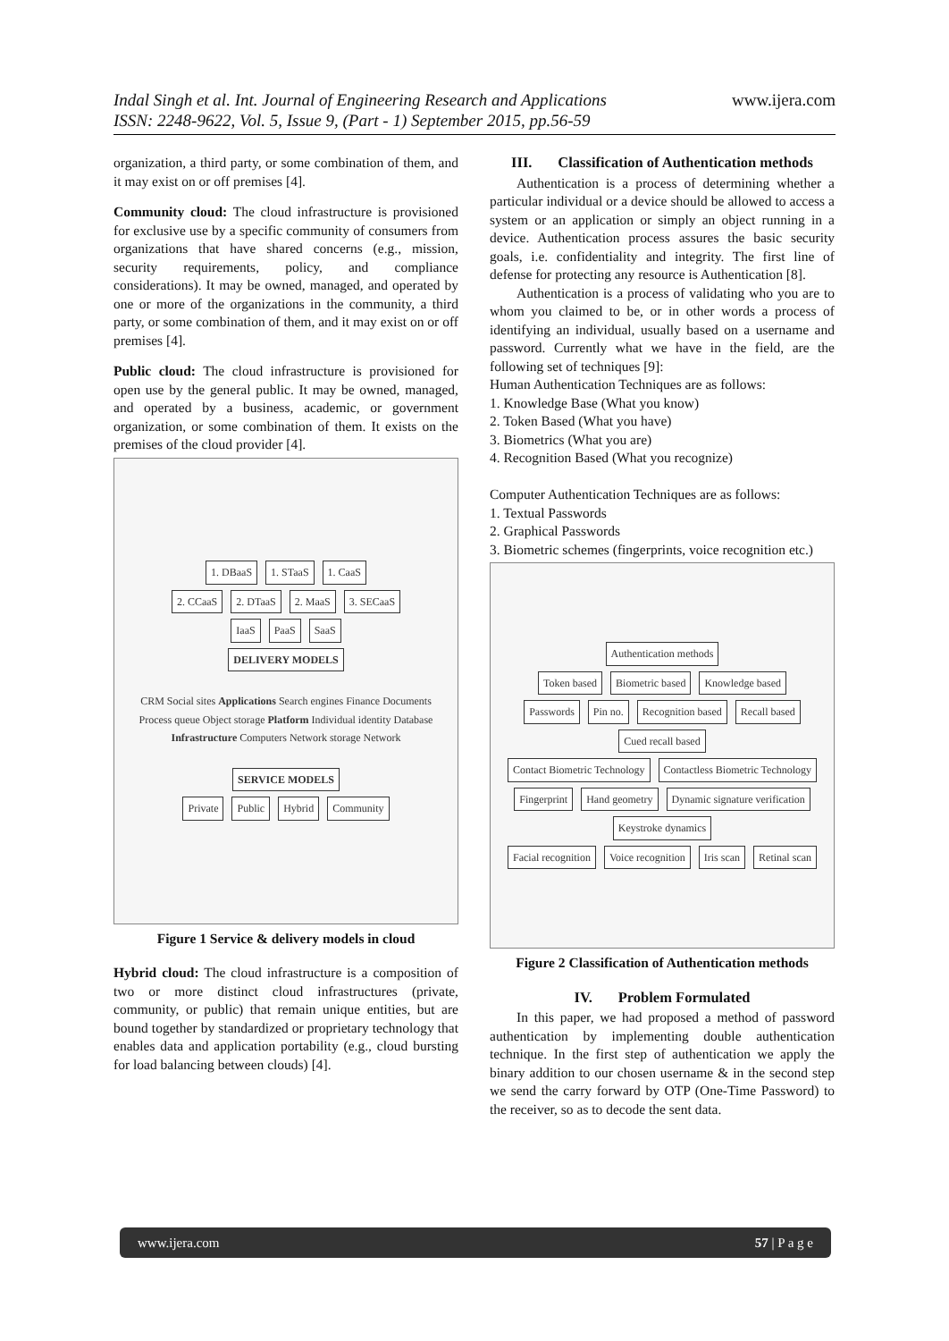Indal Singh et al. Int. Journal of Engineering Research and Applications
ISSN: 2248-9622, Vol. 5, Issue 9, (Part - 1) September 2015, pp.56-59
www.ijera.com
organization, a third party, or some combination of them, and it may exist on or off premises [4].
Community cloud: The cloud infrastructure is provisioned for exclusive use by a specific community of consumers from organizations that have shared concerns (e.g., mission, security requirements, policy, and compliance considerations). It may be owned, managed, and operated by one or more of the organizations in the community, a third party, or some combination of them, and it may exist on or off premises [4].
Public cloud: The cloud infrastructure is provisioned for open use by the general public. It may be owned, managed, and operated by a business, academic, or government organization, or some combination of them. It exists on the premises of the cloud provider [4].
1. DBaaS 1. STaaS 1. CaaS
2. CCaaS 2. DTaaS 2. MaaS 3. SECaaS
IaaS PaaS SaaS
DELIVERY MODELS
CRM Social sites Applications Search engines Finance Documents
Process queue Object storage Platform Individual identity Database
Infrastructure Computers Network storage Network
SERVICE MODELS
Private Public Hybrid Community
Figure 1 Service & delivery models in cloud
Hybrid cloud: The cloud infrastructure is a composition of two or more distinct cloud infrastructures (private, community, or public) that remain unique entities, but are bound together by standardized or proprietary technology that enables data and application portability (e.g., cloud bursting for load balancing between clouds) [4].
III. Classification of Authentication methods
Authentication is a process of determining whether a particular individual or a device should be allowed to access a system or an application or simply an object running in a device. Authentication process assures the basic security goals, i.e. confidentiality and integrity. The first line of defense for protecting any resource is Authentication [8].
Authentication is a process of validating who you are to whom you claimed to be, or in other words a process of identifying an individual, usually based on a username and password. Currently what we have in the field, are the following set of techniques [9]:
Human Authentication Techniques are as follows:
1. Knowledge Base (What you know)
2. Token Based (What you have)
3. Biometrics (What you are)
4. Recognition Based (What you recognize)
Computer Authentication Techniques are as follows:
1. Textual Passwords
2. Graphical Passwords
3. Biometric schemes (fingerprints, voice recognition etc.)
Authentication methods
Token based Biometric based Knowledge based
Passwords Pin no. Recognition based Recall based Cued recall based
Contact Biometric Technology Contactless Biometric Technology
Fingerprint Hand geometry Dynamic signature verification Keystroke dynamics
Facial recognition Voice recognition Iris scan Retinal scan
Figure 2 Classification of Authentication methods
IV. Problem Formulated
In this paper, we had proposed a method of password authentication by implementing double authentication technique. In the first step of authentication we apply the binary addition to our chosen username & in the second step we send the carry forward by OTP (One-Time Password) to the receiver, so as to decode the sent data.
www.ijera.com 57 | P a g e